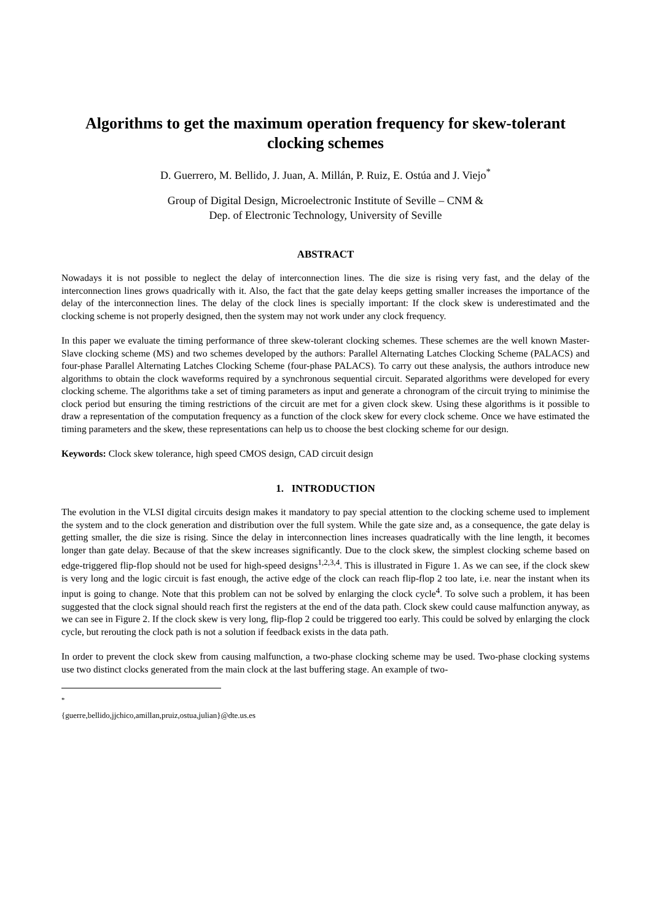Algorithms to get the maximum operation frequency for skew-tolerant clocking schemes
D. Guerrero, M. Bellido, J. Juan, A. Millán, P. Ruiz, E. Ostúa and J. Viejo<sup>*</sup>
Group of Digital Design, Microelectronic Institute of Seville – CNM &
Dep. of Electronic Technology, University of Seville
ABSTRACT
Nowadays it is not possible to neglect the delay of interconnection lines. The die size is rising very fast, and the delay of the interconnection lines grows quadrically with it. Also, the fact that the gate delay keeps getting smaller increases the importance of the delay of the interconnection lines. The delay of the clock lines is specially important: If the clock skew is underestimated and the clocking scheme is not properly designed, then the system may not work under any clock frequency.
In this paper we evaluate the timing performance of three skew-tolerant clocking schemes. These schemes are the well known Master-Slave clocking scheme (MS) and two schemes developed by the authors: Parallel Alternating Latches Clocking Scheme (PALACS) and four-phase Parallel Alternating Latches Clocking Scheme (four-phase PALACS). To carry out these analysis, the authors introduce new algorithms to obtain the clock waveforms required by a synchronous sequential circuit. Separated algorithms were developed for every clocking scheme. The algorithms take a set of timing parameters as input and generate a chronogram of the circuit trying to minimise the clock period but ensuring the timing restrictions of the circuit are met for a given clock skew. Using these algorithms is it possible to draw a representation of the computation frequency as a function of the clock skew for every clock scheme. Once we have estimated the timing parameters and the skew, these representations can help us to choose the best clocking scheme for our design.
Keywords: Clock skew tolerance, high speed CMOS design, CAD circuit design
1. INTRODUCTION
The evolution in the VLSI digital circuits design makes it mandatory to pay special attention to the clocking scheme used to implement the system and to the clock generation and distribution over the full system. While the gate size and, as a consequence, the gate delay is getting smaller, the die size is rising. Since the delay in interconnection lines increases quadratically with the line length, it becomes longer than gate delay. Because of that the skew increases significantly. Due to the clock skew, the simplest clocking scheme based on edge-triggered flip-flop should not be used for high-speed designs<sup>1,2,3,4</sup>. This is illustrated in Figure 1. As we can see, if the clock skew is very long and the logic circuit is fast enough, the active edge of the clock can reach flip-flop 2 too late, i.e. near the instant when its input is going to change. Note that this problem can not be solved by enlarging the clock cycle<sup>4</sup>. To solve such a problem, it has been suggested that the clock signal should reach first the registers at the end of the data path. Clock skew could cause malfunction anyway, as we can see in Figure 2. If the clock skew is very long, flip-flop 2 could be triggered too early. This could be solved by enlarging the clock cycle, but rerouting the clock path is not a solution if feedback exists in the data path.
In order to prevent the clock skew from causing malfunction, a two-phase clocking scheme may be used. Two-phase clocking systems use two distinct clocks generated from the main clock at the last buffering stage. An example of two-
<sup>*</sup> {guerre,bellido,jjchico,amillan,pruiz,ostua,julian}@dte.us.es